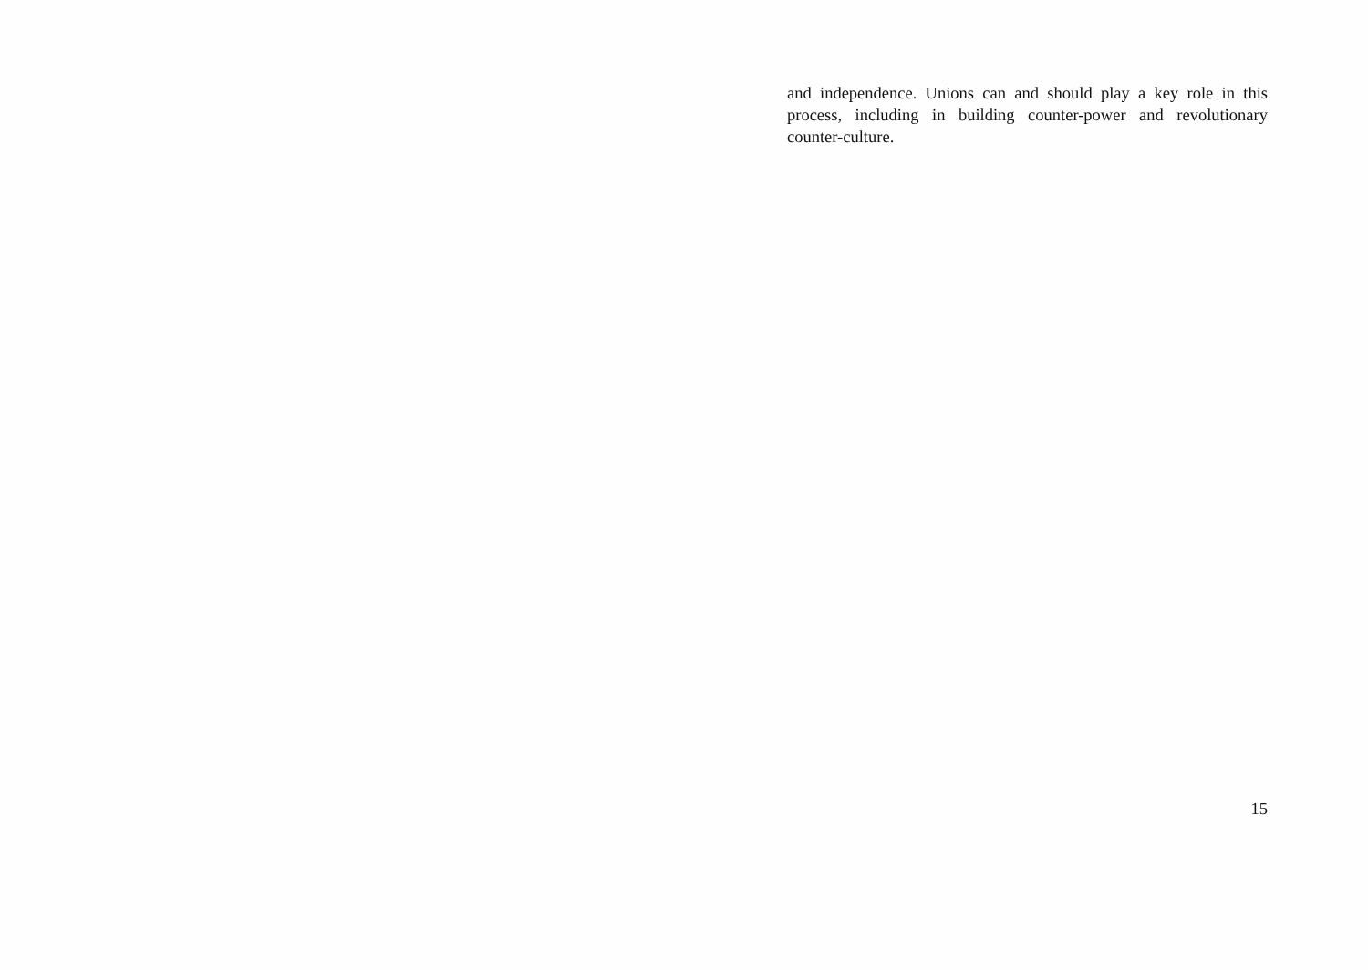and independence. Unions can and should play a key role in this process, including in building counter-power and revolutionary counter-culture.
15